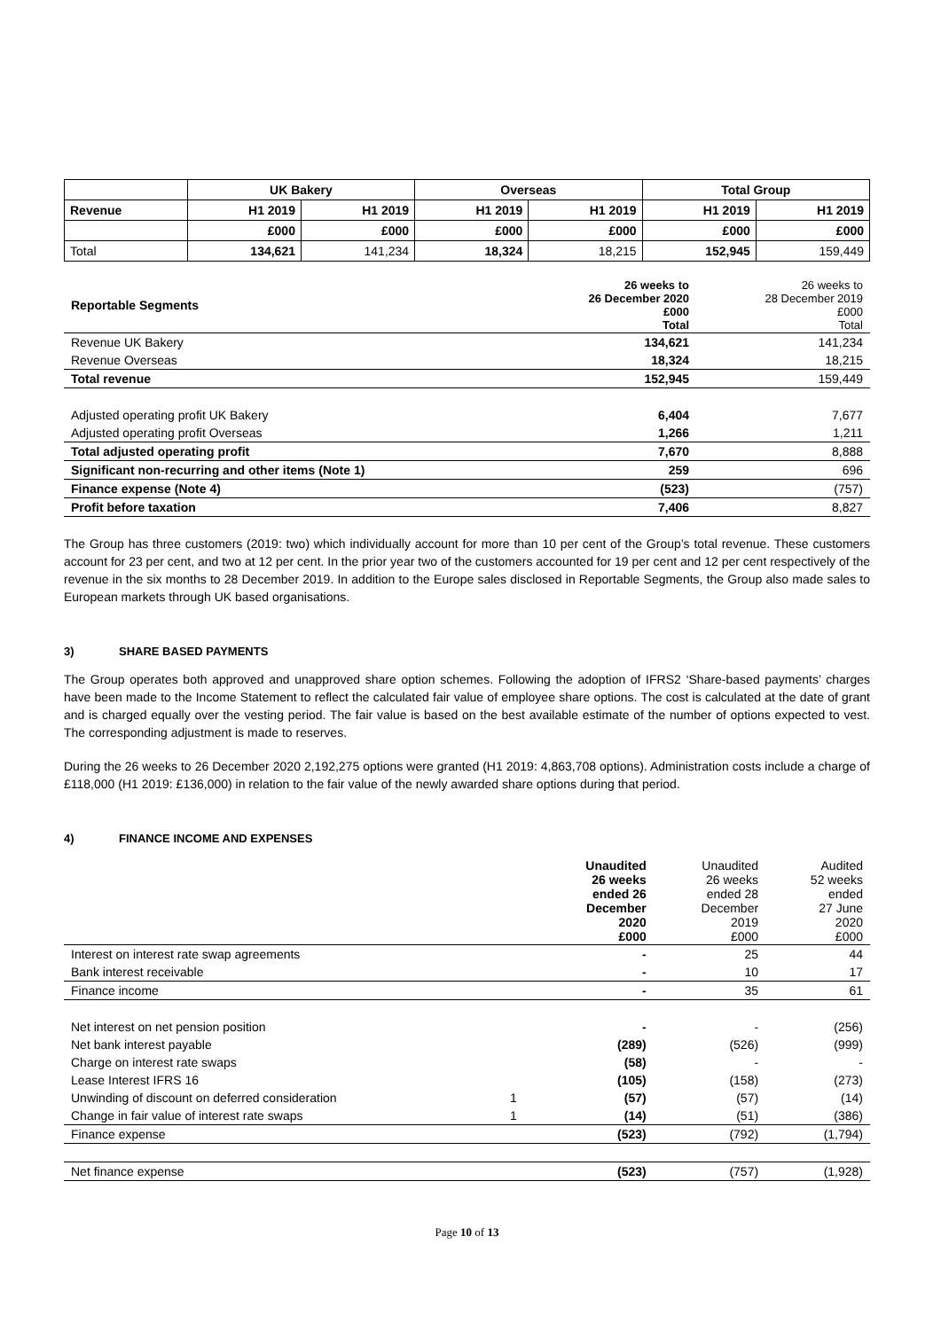| | UK Bakery | | Overseas | | Total Group | |
| --- | --- | --- | --- | --- | --- | --- |
| Revenue | H1 2019 | H1 2019 | H1 2019 | H1 2019 | H1 2019 | H1 2019 |
| | £000 | £000 | £000 | £000 | £000 | £000 |
| Total | 134,621 | 141,234 | 18,324 | 18,215 | 152,945 | 159,449 |
| Reportable Segments | 26 weeks to 26 December 2020 £000 Total | 26 weeks to 28 December 2019 £000 Total |
| Revenue UK Bakery | 134,621 | 141,234 |
| Revenue Overseas | 18,324 | 18,215 |
| Total revenue | 152,945 | 159,449 |
| Adjusted operating profit UK Bakery | 6,404 | 7,677 |
| Adjusted operating profit Overseas | 1,266 | 1,211 |
| Total adjusted operating profit | 7,670 | 8,888 |
| Significant non-recurring and other items (Note 1) | 259 | 696 |
| Finance expense (Note 4) | (523) | (757) |
| Profit before taxation | 7,406 | 8,827 |
The Group has three customers (2019: two) which individually account for more than 10 per cent of the Group’s total revenue. These customers account for 23 per cent, and two at 12 per cent. In the prior year two of the customers accounted for 19 per cent and 12 per cent respectively of the revenue in the six months to 28 December 2019. In addition to the Europe sales disclosed in Reportable Segments, the Group also made sales to European markets through UK based organisations.
3) SHARE BASED PAYMENTS
The Group operates both approved and unapproved share option schemes. Following the adoption of IFRS2 ‘Share-based payments’ charges have been made to the Income Statement to reflect the calculated fair value of employee share options. The cost is calculated at the date of grant and is charged equally over the vesting period. The fair value is based on the best available estimate of the number of options expected to vest. The corresponding adjustment is made to reserves.
During the 26 weeks to 26 December 2020 2,192,275 options were granted (H1 2019: 4,863,708 options). Administration costs include a charge of £118,000 (H1 2019: £136,000) in relation to the fair value of the newly awarded share options during that period.
4) FINANCE INCOME AND EXPENSES
| | | Unaudited 26 weeks ended 26 December 2020 £000 | Unaudited 26 weeks ended 28 December 2019 £000 | Audited 52 weeks ended 27 June 2020 £000 |
| Interest on interest rate swap agreements | | - | 25 | 44 |
| Bank interest receivable | | - | 10 | 17 |
| Finance income | | - | 35 | 61 |
| Net interest on net pension position | | - | - | (256) |
| Net bank interest payable | | (289) | (526) | (999) |
| Charge on interest rate swaps | | (58) | - | - |
| Lease Interest IFRS 16 | | (105) | (158) | (273) |
| Unwinding of discount on deferred consideration | 1 | (57) | (57) | (14) |
| Change in fair value of interest rate swaps | 1 | (14) | (51) | (386) |
| Finance expense | | (523) | (792) | (1,794) |
| Net finance expense | | (523) | (757) | (1,928) |
Page 10 of 13